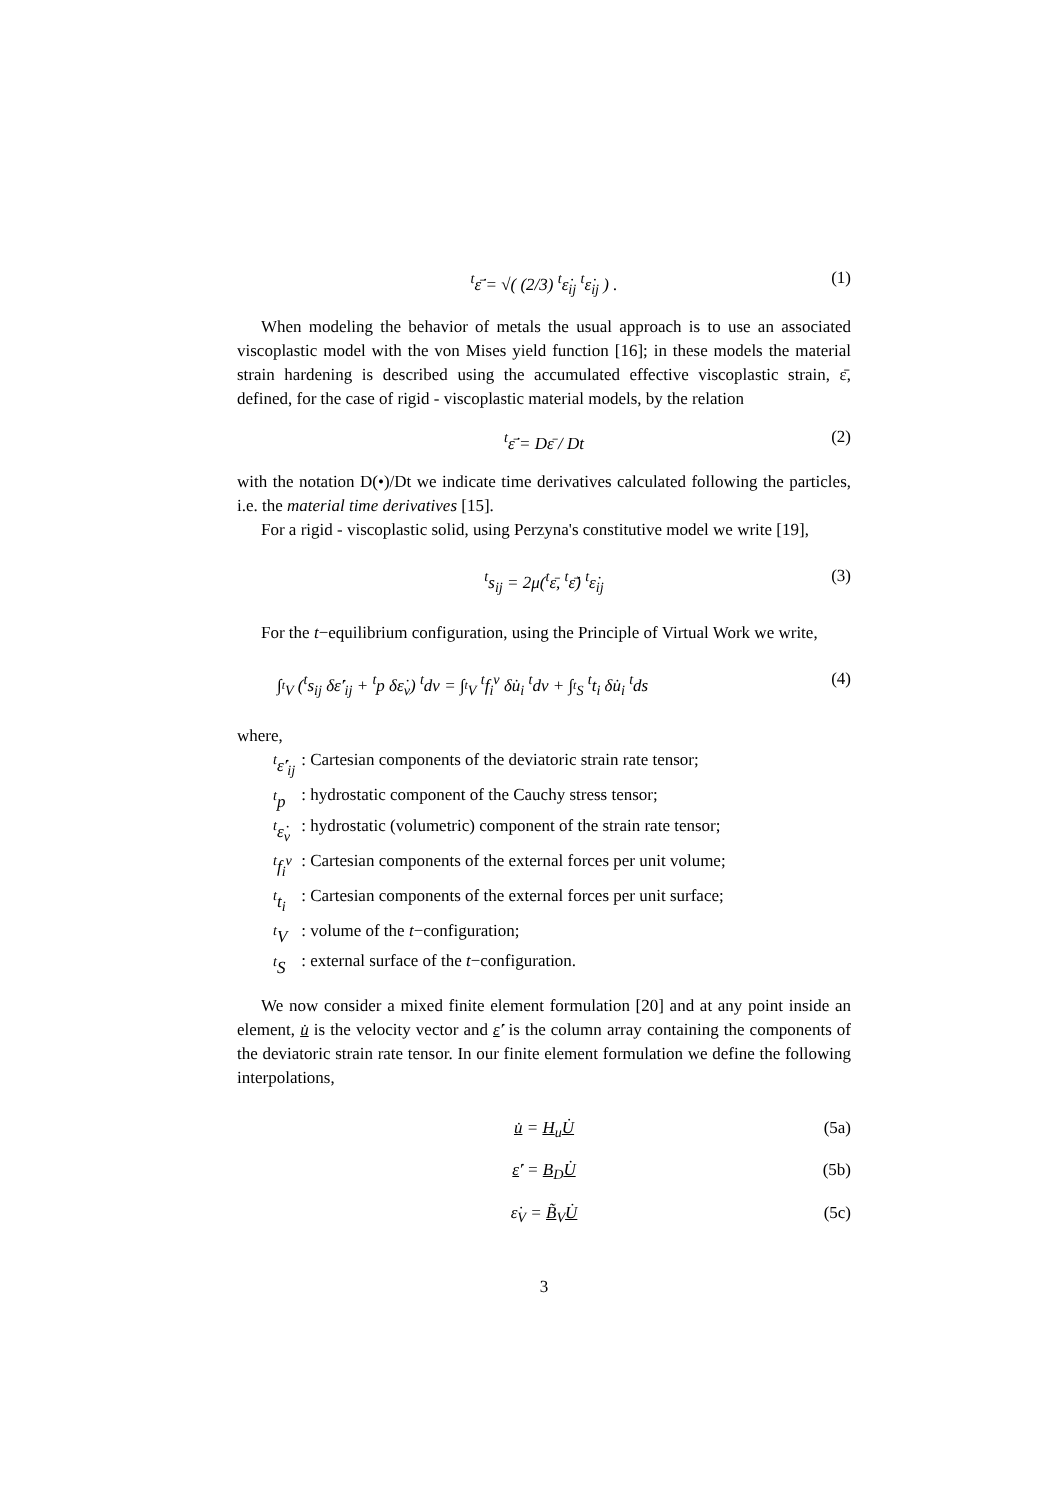<sup>t</sup> ε̄̇ = √( (2/3) <sup>t</sup>ε̇<sub>ij</sub> <sup>t</sup>ε̇<sub>ij</sub> ) . (1)
When modeling the behavior of metals the usual approach is to use an associated viscoplastic model with the von Mises yield function [16]; in these models the material strain hardening is described using the accumulated effective viscoplastic strain, ε̄, defined, for the case of rigid - viscoplastic material models, by the relation
<sup>t</sup> ε̄̇ = Dε̄ / Dt (2)
with the notation D(•)/Dt we indicate time derivatives calculated following the particles, i.e. the material time derivatives [15].
For a rigid - viscoplastic solid, using Perzyna's constitutive model we write [19],
<sup>t</sup> s<sub>ij</sub> = 2μ(<sup>t</sup>ε̄, <sup>t</sup>ε̄̇) <sup>t</sup>ε̇<sub>ij</sub> (3)
For the t−equilibrium configuration, using the Principle of Virtual Work we write,
∫<sub><sup>t</sup>V</sub> (<sup>t</sup>s<sub>ij</sub> δε̇′<sub>ij</sub> + <sup>t</sup>p δε̇<sub>v</sub>) <sup>t</sup>dv = ∫<sub><sup>t</sup>V</sub> <sup>t</sup>f<sub>i</sub><sup>v</sup> δu̇<sub>i</sub> <sup>t</sup>dv + ∫<sub><sup>t</sup>S</sub> <sup>t</sup>t<sub>i</sub> δu̇<sub>i</sub> <sup>t</sup>ds (4)
where,
| <sup>t</sup> ε̇′<sub>ij</sub> | : Cartesian components of the deviatoric strain rate tensor; |
| <sup>t</sup> p | : hydrostatic component of the Cauchy stress tensor; |
| <sup>t</sup> ε̇<sub>v</sub> | : hydrostatic (volumetric) component of the strain rate tensor; |
| <sup>t</sup> f<sub>i</sub><sup>v</sup> | : Cartesian components of the external forces per unit volume; |
| <sup>t</sup> t<sub>i</sub> | : Cartesian components of the external forces per unit surface; |
| <sup>t</sup> V | : volume of the t −configuration; |
| <sup>t</sup> S | : external surface of the t −configuration. |
We now consider a mixed finite element formulation [20] and at any point inside an element, u̇ is the velocity vector and ε̇′ is the column array containing the components of the deviatoric strain rate tensor. In our finite element formulation we define the following interpolations,
u̇ = H<sub>u</sub>U̇ (5a)
ε̇′ = B<sub>D</sub>U̇ (5b)
ε̇<sub>V</sub> = B̃<sub>V</sub>U̇ (5c)
3